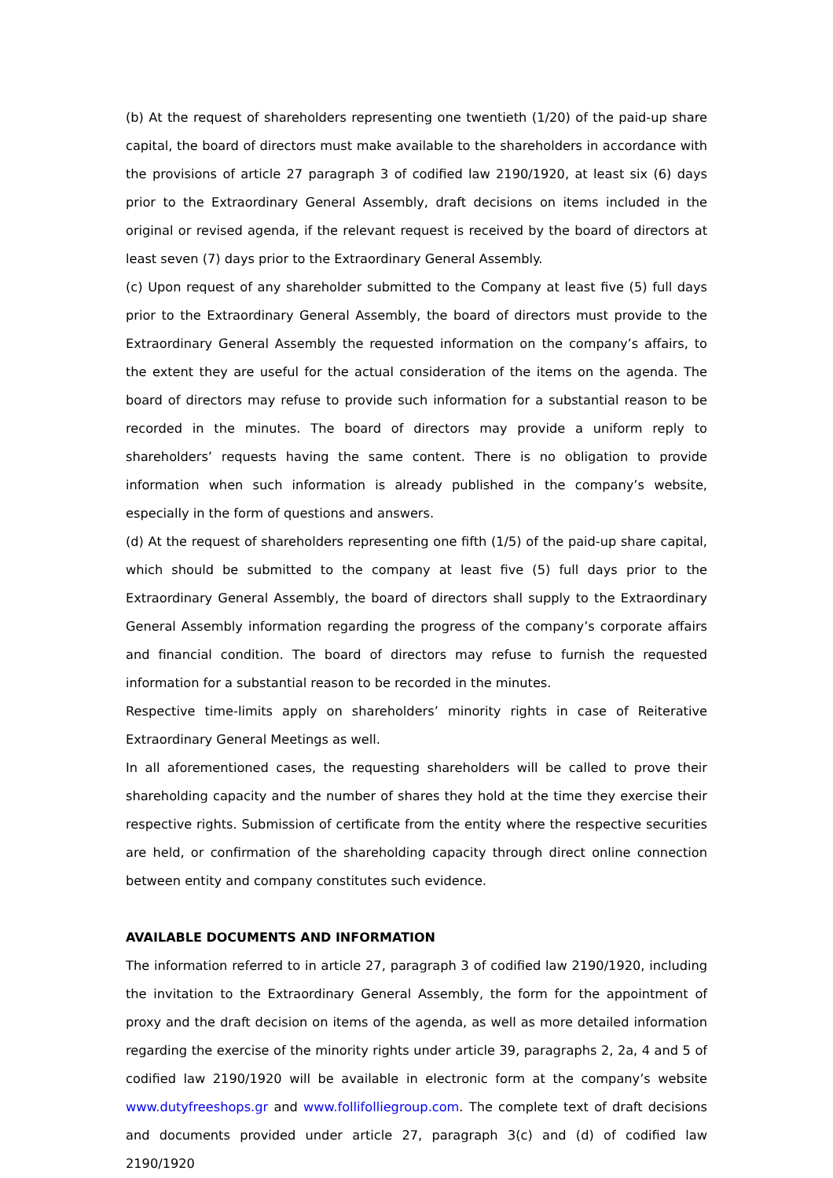(b) At the request of shareholders representing one twentieth (1/20) of the paid-up share capital, the board of directors must make available to the shareholders in accordance with the provisions of article 27 paragraph 3 of codified law 2190/1920, at least six (6) days prior to the Extraordinary General Assembly, draft decisions on items included in the original or revised agenda, if the relevant request is received by the board of directors at least seven (7) days prior to the Extraordinary General Assembly.
(c) Upon request of any shareholder submitted to the Company at least five (5) full days prior to the Extraordinary General Assembly, the board of directors must provide to the Extraordinary General Assembly the requested information on the company’s affairs, to the extent they are useful for the actual consideration of the items on the agenda. The board of directors may refuse to provide such information for a substantial reason to be recorded in the minutes. The board of directors may provide a uniform reply to shareholders’ requests having the same content. There is no obligation to provide information when such information is already published in the company’s website, especially in the form of questions and answers.
(d) At the request of shareholders representing one fifth (1/5) of the paid-up share capital, which should be submitted to the company at least five (5) full days prior to the Extraordinary General Assembly, the board of directors shall supply to the Extraordinary General Assembly information regarding the progress of the company’s corporate affairs and financial condition. The board of directors may refuse to furnish the requested information for a substantial reason to be recorded in the minutes.
Respective time-limits apply on shareholders’ minority rights in case of Reiterative Extraordinary General Meetings as well.
In all aforementioned cases, the requesting shareholders will be called to prove their shareholding capacity and the number of shares they hold at the time they exercise their respective rights. Submission of certificate from the entity where the respective securities are held, or confirmation of the shareholding capacity through direct online connection between entity and company constitutes such evidence.
AVAILABLE DOCUMENTS AND INFORMATION
The information referred to in article 27, paragraph 3 of codified law 2190/1920, including the invitation to the Extraordinary General Assembly, the form for the appointment of proxy and the draft decision on items of the agenda, as well as more detailed information regarding the exercise of the minority rights under article 39, paragraphs 2, 2a, 4 and 5 of codified law 2190/1920 will be available in electronic form at the company’s website www.dutyfreeshops.gr and www.follifolliegroup.com. The complete text of draft decisions and documents provided under article 27, paragraph 3(c) and (d) of codified law 2190/1920